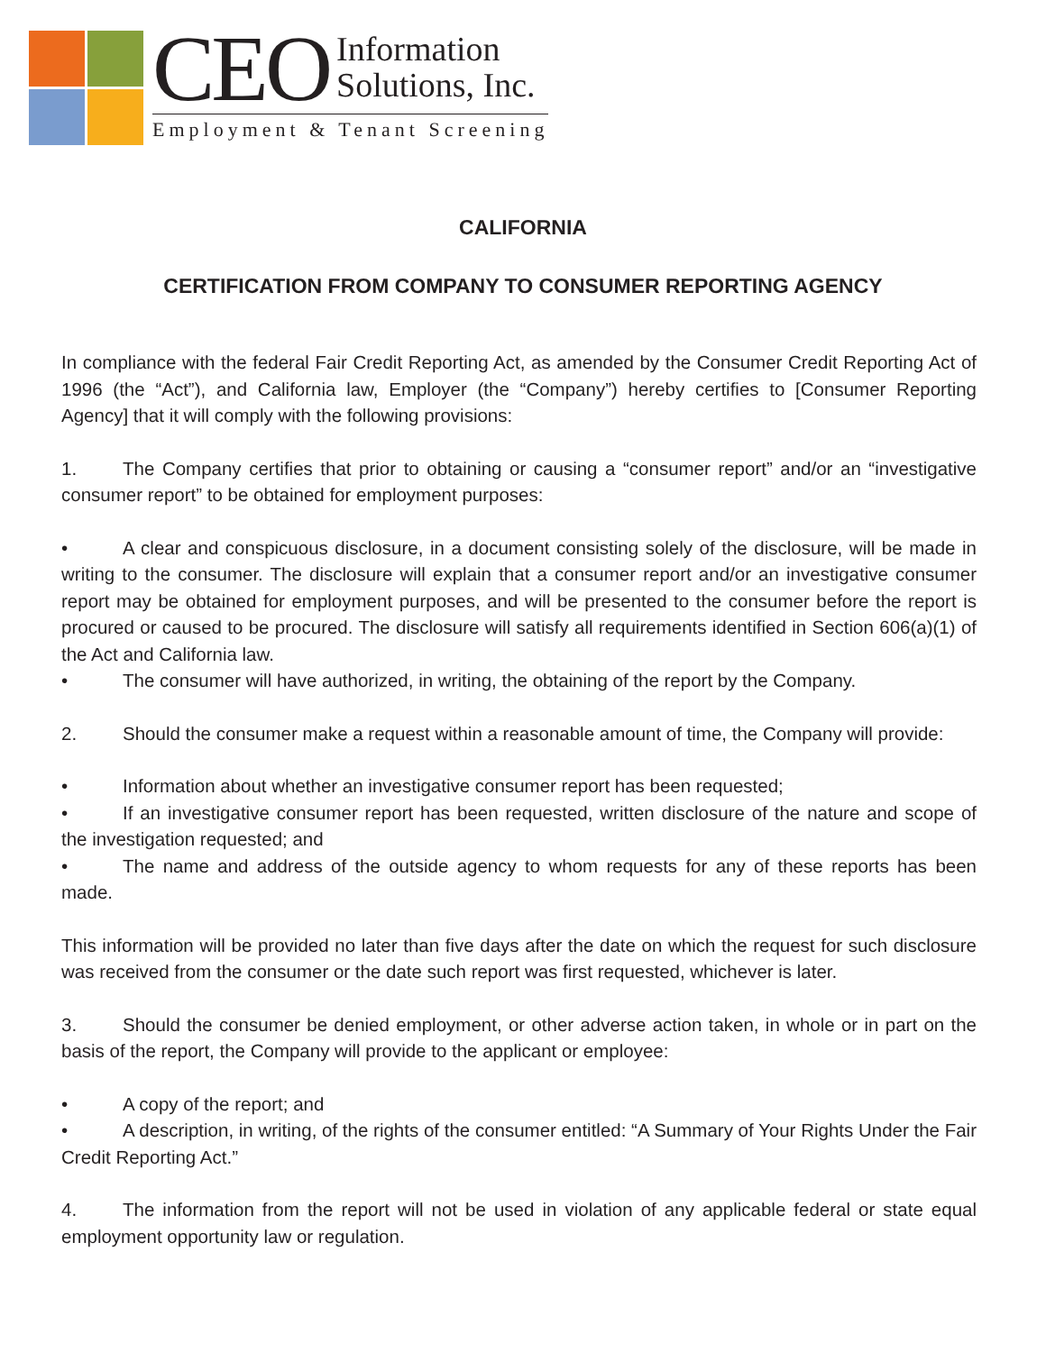CEO Information
Solutions, Inc.
Employment & Tenant Screening
CALIFORNIA
CERTIFICATION FROM COMPANY TO CONSUMER REPORTING AGENCY
In compliance with the federal Fair Credit Reporting Act, as amended by the Consumer Credit Reporting Act of 1996 (the “Act”), and California law, Employer (the “Company”) hereby certifies to [Consumer Reporting Agency] that it will comply with the following provisions:
1. The Company certifies that prior to obtaining or causing a “consumer report” and/or an “investigative consumer report” to be obtained for employment purposes:
• A clear and conspicuous disclosure, in a document consisting solely of the disclosure, will be made in writing to the consumer. The disclosure will explain that a consumer report and/or an investigative consumer report may be obtained for employment purposes, and will be presented to the consumer before the report is procured or caused to be procured. The disclosure will satisfy all requirements identified in Section 606(a)(1) of the Act and California law.
• The consumer will have authorized, in writing, the obtaining of the report by the Company.
2. Should the consumer make a request within a reasonable amount of time, the Company will provide:
• Information about whether an investigative consumer report has been requested;
• If an investigative consumer report has been requested, written disclosure of the nature and scope of the investigation requested; and
• The name and address of the outside agency to whom requests for any of these reports has been made.
This information will be provided no later than five days after the date on which the request for such disclosure was received from the consumer or the date such report was first requested, whichever is later.
3. Should the consumer be denied employment, or other adverse action taken, in whole or in part on the basis of the report, the Company will provide to the applicant or employee:
• A copy of the report; and
• A description, in writing, of the rights of the consumer entitled: “A Summary of Your Rights Under the Fair Credit Reporting Act.”
4. The information from the report will not be used in violation of any applicable federal or state equal employment opportunity law or regulation.